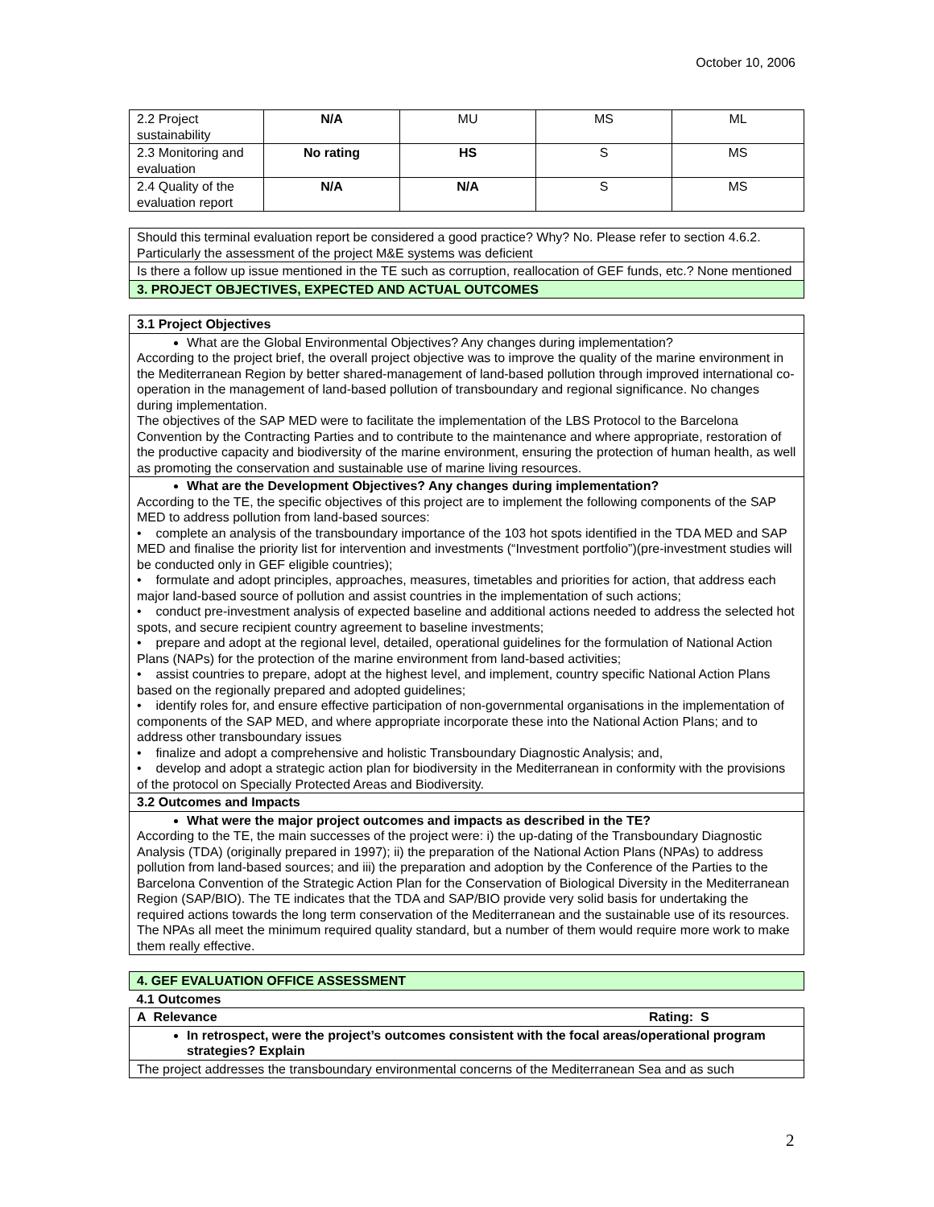October 10, 2006
| 2.2 Project sustainability | N/A | MU | MS | ML |
| 2.3 Monitoring and evaluation | No rating | HS | S | MS |
| 2.4 Quality of the evaluation report | N/A | N/A | S | MS |
| Should this terminal evaluation report be considered a good practice? Why? No. Please refer to section 4.6.2. Particularly the assessment of the project M&E systems was deficient |
| Is there a follow up issue mentioned in the TE such as corruption, reallocation of GEF funds, etc.? None mentioned |
| 3. PROJECT OBJECTIVES, EXPECTED AND ACTUAL OUTCOMES |
| 3.1 Project Objectives |
| What are the Global Environmental Objectives? Any changes during implementation? According to the project brief, the overall project objective was to improve the quality of the marine environment in the Mediterranean Region by better shared-management of land-based pollution through improved international co-operation in the management of land-based pollution of transboundary and regional significance. No changes during implementation. The objectives of the SAP MED were to facilitate the implementation of the LBS Protocol to the Barcelona Convention by the Contracting Parties and to contribute to the maintenance and where appropriate, restoration of the productive capacity and biodiversity of the marine environment, ensuring the protection of human health, as well as promoting the conservation and sustainable use of marine living resources. |
| What are the Development Objectives? Any changes during implementation? According to the TE, the specific objectives of this project are to implement the following components of the SAP MED to address pollution from land-based sources: • complete an analysis of the transboundary importance of the 103 hot spots identified in the TDA MED and SAP MED and finalise the priority list for intervention and investments (“Investment portfolio”)(pre-investment studies will be conducted only in GEF eligible countries); • formulate and adopt principles, approaches, measures, timetables and priorities for action, that address each major land-based source of pollution and assist countries in the implementation of such actions; • conduct pre-investment analysis of expected baseline and additional actions needed to address the selected hot spots, and secure recipient country agreement to baseline investments; • prepare and adopt at the regional level, detailed, operational guidelines for the formulation of National Action Plans (NAPs) for the protection of the marine environment from land-based activities; • assist countries to prepare, adopt at the highest level, and implement, country specific National Action Plans based on the regionally prepared and adopted guidelines; • identify roles for, and ensure effective participation of non-governmental organisations in the implementation of components of the SAP MED, and where appropriate incorporate these into the National Action Plans; and to address other transboundary issues • finalize and adopt a comprehensive and holistic Transboundary Diagnostic Analysis; and, • develop and adopt a strategic action plan for biodiversity in the Mediterranean in conformity with the provisions of the protocol on Specially Protected Areas and Biodiversity. |
| 3.2 Outcomes and Impacts |
| What were the major project outcomes and impacts as described in the TE? According to the TE, the main successes of the project were: i) the up-dating of the Transboundary Diagnostic Analysis (TDA) (originally prepared in 1997); ii) the preparation of the National Action Plans (NPAs) to address pollution from land-based sources; and iii) the preparation and adoption by the Conference of the Parties to the Barcelona Convention of the Strategic Action Plan for the Conservation of Biological Diversity in the Mediterranean Region (SAP/BIO). The TE indicates that the TDA and SAP/BIO provide very solid basis for undertaking the required actions towards the long term conservation of the Mediterranean and the sustainable use of its resources. The NPAs all meet the minimum required quality standard, but a number of them would require more work to make them really effective. |
| 4. GEF EVALUATION OFFICE ASSESSMENT |
| 4.1 Outcomes |
| A Relevance Rating: S |
| In retrospect, were the project’s outcomes consistent with the focal areas/operational program strategies? Explain |
| The project addresses the transboundary environmental concerns of the Mediterranean Sea and as such |
2